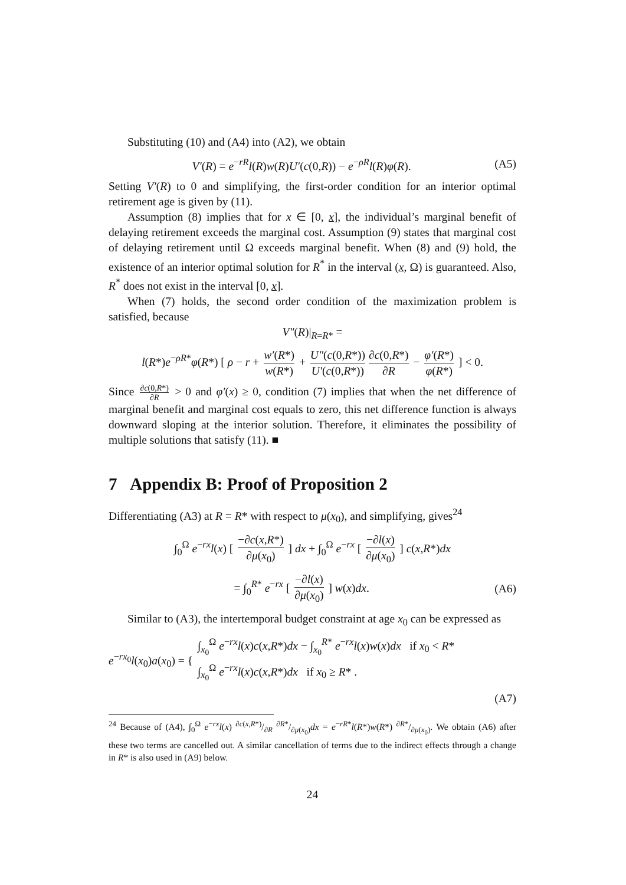Substituting (10) and (A4) into (A2), we obtain
V′(R) = e<sup>−rR</sup>l(R)w(R)U′(c(0,R)) − e<sup>−ρR</sup>l(R)φ(R). (A5)
Setting V′(R) to 0 and simplifying, the first-order condition for an interior optimal retirement age is given by (11).
Assumption (8) implies that for x ∈ [0, x], the individual’s marginal benefit of delaying retirement exceeds the marginal cost. Assumption (9) states that marginal cost of delaying retirement until Ω exceeds marginal benefit. When (8) and (9) hold, the existence of an interior optimal solution for R<sup>*</sup> in the interval (x, Ω) is guaranteed. Also, R<sup>*</sup> does not exist in the interval [0, x].
When (7) holds, the second order condition of the maximization problem is satisfied, because
V″(R)|<sub>R=R*</sub> =
l(R*)e<sup>−ρR*</sup>φ(R*) [ ρ − r + w′(R*) w(R*) + U″(c(0,R*)) U′(c(0,R*)) ∂c(0,R*) ∂R − φ′(R*) φ(R*) ] < 0.
Since ∂c(0,R*) ∂R > 0 and φ′(x) ≥ 0, condition (7) implies that when the net difference of marginal benefit and marginal cost equals to zero, this net difference function is always downward sloping at the interior solution. Therefore, it eliminates the possibility of multiple solutions that satisfy (11). ■
7 Appendix B: Proof of Proposition 2
Differentiating (A3) at R = R* with respect to μ(x<sub>0</sub>), and simplifying, gives<sup>24</sup>
∫<sub>0</sub><sup>Ω</sup> e<sup>−rx</sup>l(x) [ −∂c(x,R*) ∂μ(x<sub>0</sub>) ] dx + ∫<sub>0</sub><sup>Ω</sup> e<sup>−rx</sup> [ −∂l(x) ∂μ(x<sub>0</sub>) ] c(x,R*)dx
= ∫<sub>0</sub><sup>R*</sup> e<sup>−rx</sup> [ −∂l(x) ∂μ(x<sub>0</sub>) ] w(x)dx. (A6)
Similar to (A3), the intertemporal budget constraint at age x<sub>0</sub> can be expressed as
e<sup>−rx<sub>0</sub></sup>l(x<sub>0</sub>)a(x<sub>0</sub>) = { ∫<sub>x<sub>0</sub></sub><sup>Ω</sup> e<sup>−rx</sup>l(x)c(x,R*)dx − ∫<sub>x<sub>0</sub></sub><sup>R*</sup> e<sup>−rx</sup>l(x)w(x)dx if x<sub>0</sub> < R*
∫<sub>x<sub>0</sub></sub><sup>Ω</sup> e<sup>−rx</sup>l(x)c(x,R*)dx if x<sub>0</sub> ≥ R* .
(A7)
<sup>24</sup> Because of (A4), ∫<sub>0</sub><sup>Ω</sup> e<sup>−rx</sup>l(x) ∂c(x,R*)/∂R ∂R*/∂μ(x<sub>0</sub>)dx = e<sup>−rR*</sup>l(R*)w(R*) ∂R*/∂μ(x<sub>0</sub>). We obtain (A6) after these two terms are cancelled out. A similar cancellation of terms due to the indirect effects through a change in R* is also used in (A9) below.
24